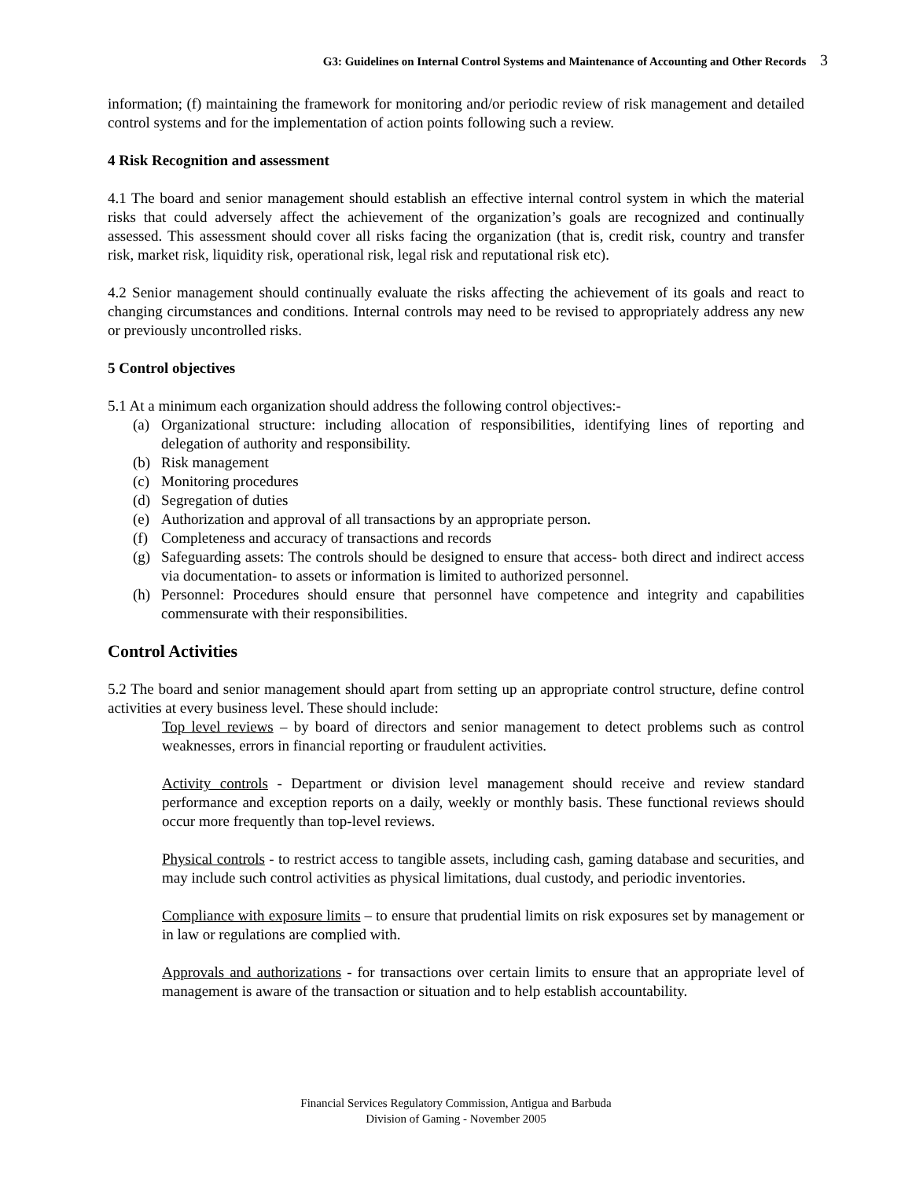G3: Guidelines on Internal Control Systems and Maintenance of Accounting and Other Records 3
information; (f) maintaining the framework for monitoring and/or periodic review of risk management and detailed control systems and for the implementation of action points following such a review.
4 Risk Recognition and assessment
4.1 The board and senior management should establish an effective internal control system in which the material risks that could adversely affect the achievement of the organization’s goals are recognized and continually assessed. This assessment should cover all risks facing the organization (that is, credit risk, country and transfer risk, market risk, liquidity risk, operational risk, legal risk and reputational risk etc).
4.2 Senior management should continually evaluate the risks affecting the achievement of its goals and react to changing circumstances and conditions. Internal controls may need to be revised to appropriately address any new or previously uncontrolled risks.
5 Control objectives
5.1 At a minimum each organization should address the following control objectives:-
(a) Organizational structure: including allocation of responsibilities, identifying lines of reporting and delegation of authority and responsibility.
(b) Risk management
(c) Monitoring procedures
(d) Segregation of duties
(e) Authorization and approval of all transactions by an appropriate person.
(f) Completeness and accuracy of transactions and records
(g) Safeguarding assets: The controls should be designed to ensure that access- both direct and indirect access via documentation- to assets or information is limited to authorized personnel.
(h) Personnel: Procedures should ensure that personnel have competence and integrity and capabilities commensurate with their responsibilities.
Control Activities
5.2 The board and senior management should apart from setting up an appropriate control structure, define control activities at every business level. These should include:
Top level reviews – by board of directors and senior management to detect problems such as control weaknesses, errors in financial reporting or fraudulent activities.
Activity controls - Department or division level management should receive and review standard performance and exception reports on a daily, weekly or monthly basis. These functional reviews should occur more frequently than top-level reviews.
Physical controls - to restrict access to tangible assets, including cash, gaming database and securities, and may include such control activities as physical limitations, dual custody, and periodic inventories.
Compliance with exposure limits – to ensure that prudential limits on risk exposures set by management or in law or regulations are complied with.
Approvals and authorizations - for transactions over certain limits to ensure that an appropriate level of management is aware of the transaction or situation and to help establish accountability.
Financial Services Regulatory Commission, Antigua and Barbuda
Division of Gaming - November 2005